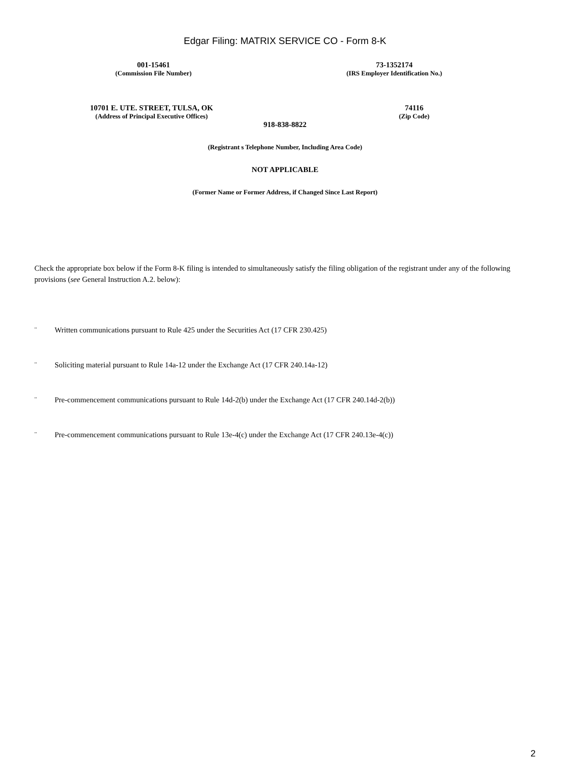Edgar Filing: MATRIX SERVICE CO - Form 8-K
001-15461
(Commission File Number)
73-1352174
(IRS Employer Identification No.)
10701 E. UTE. STREET, TULSA, OK
(Address of Principal Executive Offices)
74116
(Zip Code)
918-838-8822
(Registrant s Telephone Number, Including Area Code)
NOT APPLICABLE
(Former Name or Former Address, if Changed Since Last Report)
Check the appropriate box below if the Form 8-K filing is intended to simultaneously satisfy the filing obligation of the registrant under any of the following provisions (see General Instruction A.2. below):
¨ Written communications pursuant to Rule 425 under the Securities Act (17 CFR 230.425)
¨ Soliciting material pursuant to Rule 14a-12 under the Exchange Act (17 CFR 240.14a-12)
¨ Pre-commencement communications pursuant to Rule 14d-2(b) under the Exchange Act (17 CFR 240.14d-2(b))
¨ Pre-commencement communications pursuant to Rule 13e-4(c) under the Exchange Act (17 CFR 240.13e-4(c))
2